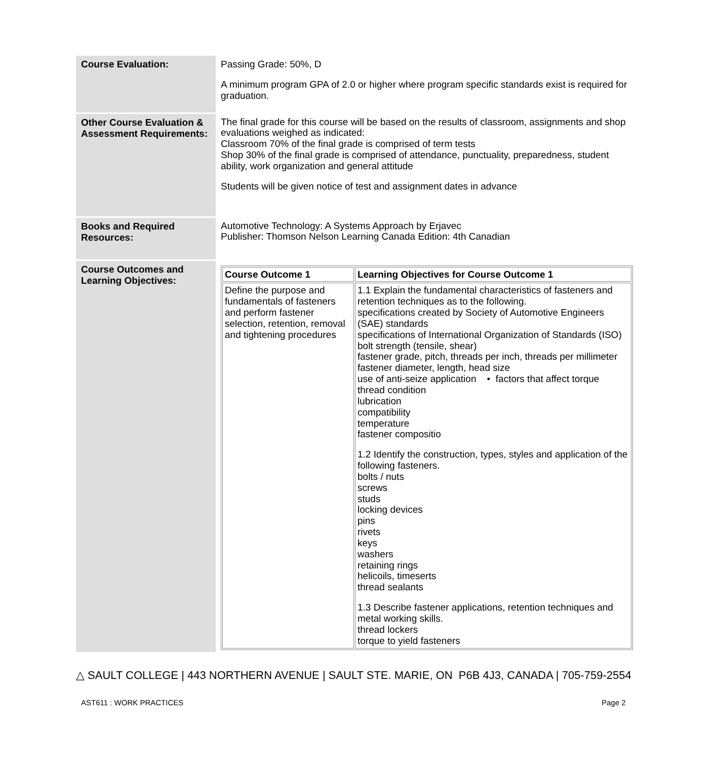| Course Evaluation: | Passing Grade: 50%, D A minimum program GPA of 2.0 or higher where program specific standards exist is required for graduation. |
| Other Course Evaluation & Assessment Requirements: | The final grade for this course will be based on the results of classroom, assignments and shop evaluations weighed as indicated: Classroom 70% of the final grade is comprised of term tests Shop 30% of the final grade is comprised of attendance, punctuality, preparedness, student ability, work organization and general attitude Students will be given notice of test and assignment dates in advance |
| Books and Required Resources: | Automotive Technology: A Systems Approach by Erjavec Publisher: Thomson Nelson Learning Canada Edition: 4th Canadian |
| Course Outcomes and Learning Objectives: | / Course Outcome 1 / Learning Objectives for Course Outcome 1 / / --- / --- / / Define the purpose and fundamentals of fasteners and perform fastener selection, retention, removal and tightening procedures / 1.1 Explain the fundamental characteristics of fasteners and retention techniques as to the following. specifications created by Society of Automotive Engineers (SAE) standards specifications of International Organization of Standards (ISO) bolt strength (tensile, shear) fastener grade, pitch, threads per inch, threads per millimeter fastener diameter, length, head size use of anti-seize application • factors that affect torque thread condition lubrication compatibility temperature fastener compositio 1.2 Identify the construction, types, styles and application of the following fasteners. bolts / nuts screws studs locking devices pins rivets keys washers retaining rings helicoils, timeserts thread sealants 1.3 Describe fastener applications, retention techniques and metal working skills. thread lockers torque to yield fasteners / |
△ SAULT COLLEGE | 443 NORTHERN AVENUE | SAULT STE. MARIE, ON P6B 4J3, CANADA | 705-759-2554
AST611 : WORK PRACTICES Page 2